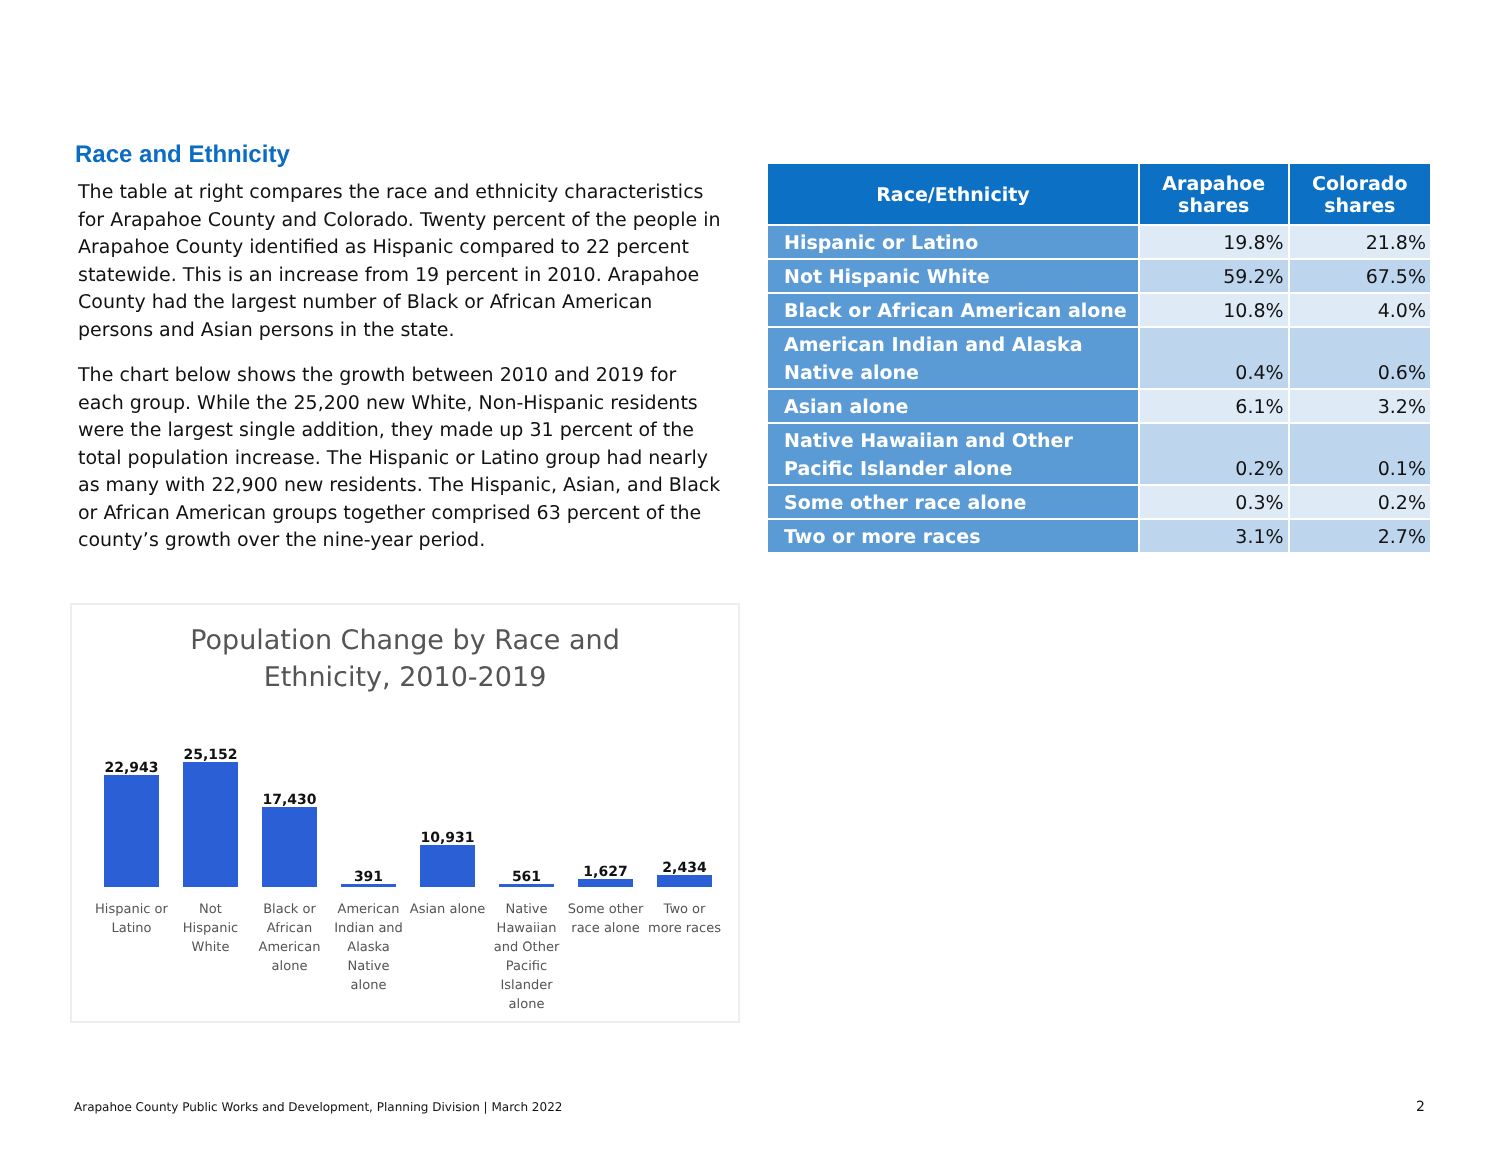Race and Ethnicity
The table at right compares the race and ethnicity characteristics for Arapahoe County and Colorado. Twenty percent of the people in Arapahoe County identified as Hispanic compared to 22 percent statewide. This is an increase from 19 percent in 2010. Arapahoe County had the largest number of Black or African American persons and Asian persons in the state.
The chart below shows the growth between 2010 and 2019 for each group. While the 25,200 new White, Non-Hispanic residents were the largest single addition, they made up 31 percent of the total population increase. The Hispanic or Latino group had nearly as many with 22,900 new residents. The Hispanic, Asian, and Black or African American groups together comprised 63 percent of the county’s growth over the nine-year period.
| Race/Ethnicity | Arapahoe shares | Colorado shares |
| --- | --- | --- |
| Hispanic or Latino | 19.8% | 21.8% |
| Not Hispanic White | 59.2% | 67.5% |
| Black or African American alone | 10.8% | 4.0% |
| American Indian and Alaska Native alone | 0.4% | 0.6% |
| Asian alone | 6.1% | 3.2% |
| Native Hawaiian and Other Pacific Islander alone | 0.2% | 0.1% |
| Some other race alone | 0.3% | 0.2% |
| Two or more races | 3.1% | 2.7% |
Population Change by Race and
Ethnicity, 2010-2019
22,943
25,152
17,430
391
10,931
561
1,627
2,434
Hispanic or Latino
Not Hispanic White
Black or African American alone
American Indian and Alaska Native alone
Asian alone
Native Hawaiian and Other Pacific Islander alone
Some other race alone
Two or more races
Arapahoe County Public Works and Development, Planning Division | March 2022
2